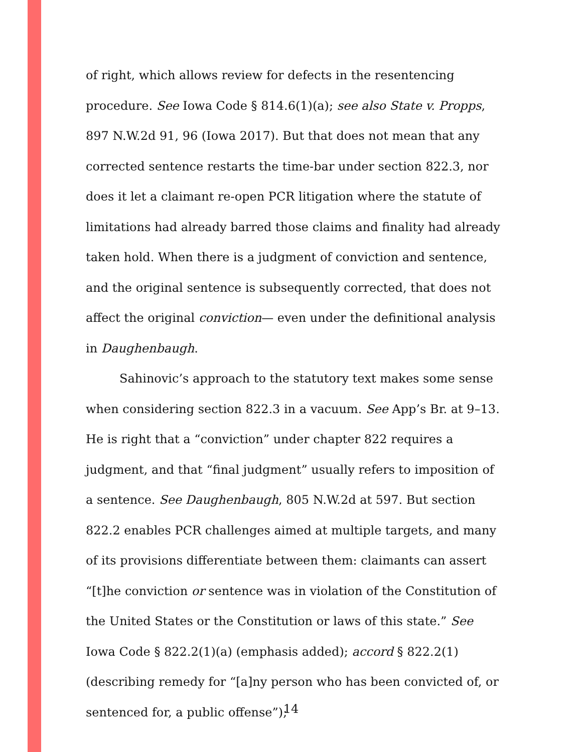of right, which allows review for defects in the resentencing procedure. See Iowa Code § 814.6(1)(a); see also State v. Propps, 897 N.W.2d 91, 96 (Iowa 2017). But that does not mean that any corrected sentence restarts the time-bar under section 822.3, nor does it let a claimant re-open PCR litigation where the statute of limitations had already barred those claims and finality had already taken hold. When there is a judgment of conviction and sentence, and the original sentence is subsequently corrected, that does not affect the original conviction— even under the definitional analysis in Daughenbaugh.
Sahinovic’s approach to the statutory text makes some sense when considering section 822.3 in a vacuum. See App’s Br. at 9–13. He is right that a “conviction” under chapter 822 requires a judgment, and that “final judgment” usually refers to imposition of a sentence. See Daughenbaugh, 805 N.W.2d at 597. But section 822.2 enables PCR challenges aimed at multiple targets, and many of its provisions differentiate between them: claimants can assert “[t]he conviction or sentence was in violation of the Constitution of the United States or the Constitution or laws of this state.” See Iowa Code § 822.2(1)(a) (emphasis added); accord § 822.2(1) (describing remedy for “[a]ny person who has been convicted of, or sentenced for, a public offense”);
14